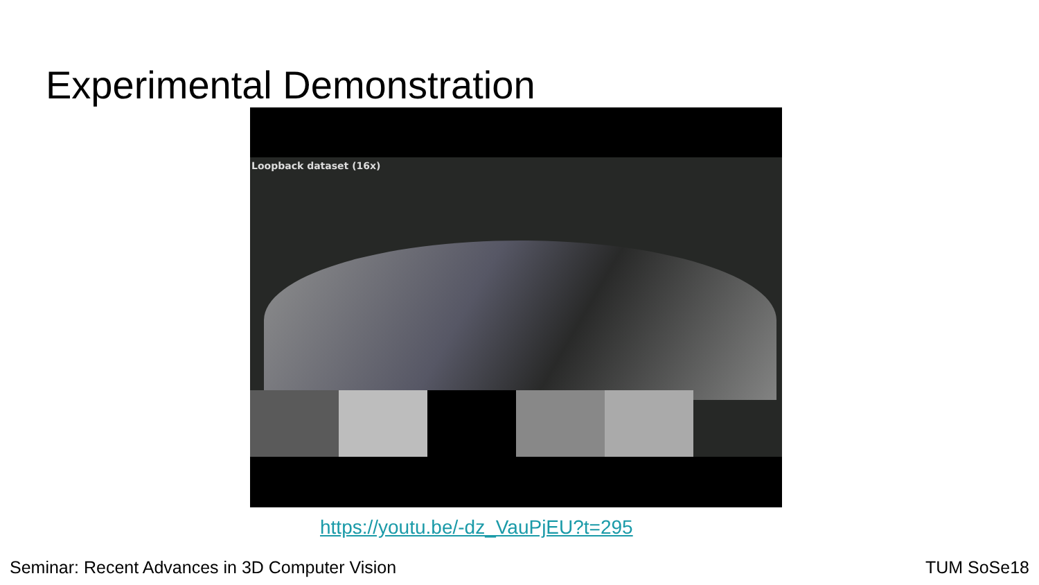Experimental Demonstration
Loopback dataset (16x)
https://youtu.be/-dz_VauPjEU?t=295
Seminar: Recent Advances in 3D Computer Vision
TUM SoSe18